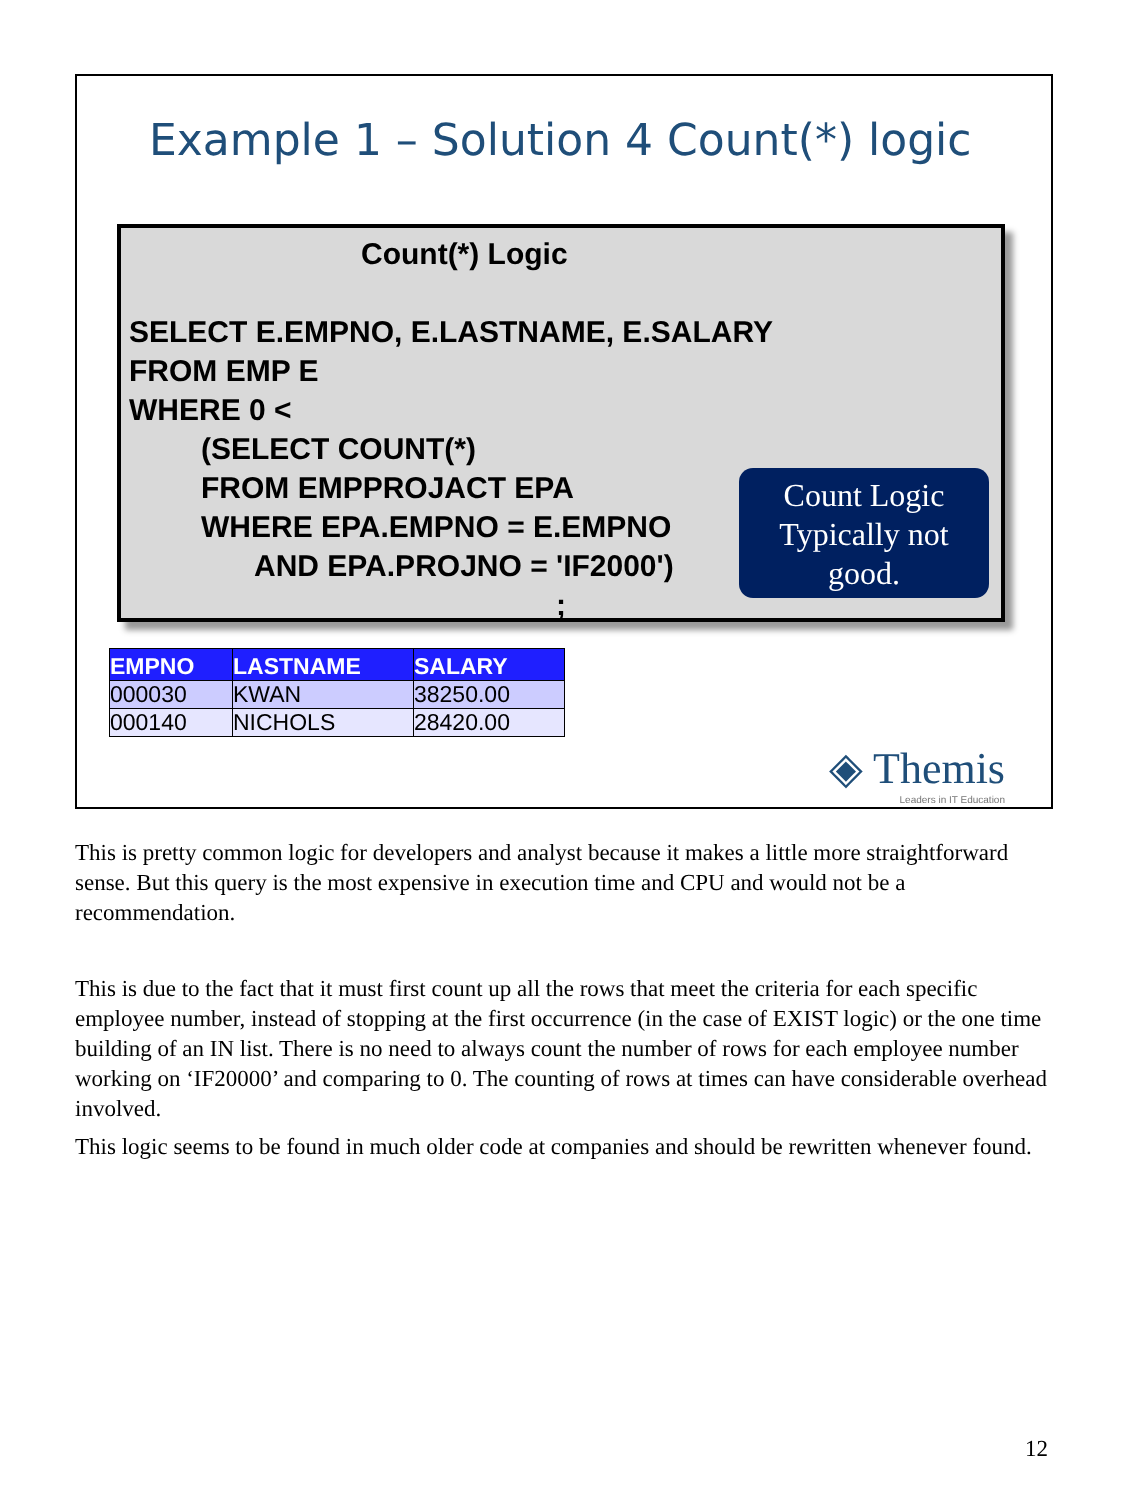Example 1 – Solution 4 Count(*) logic
Count(*) Logic
SELECT E.EMPNO, E.LASTNAME, E.SALARY
FROM EMP E
WHERE 0 <
(SELECT COUNT(*)
FROM EMPPROJACT EPA
WHERE EPA.EMPNO = E.EMPNO
AND EPA.PROJNO = 'IF2000')
;
Count Logic
Typically not
good.
| EMPNO | LASTNAME | SALARY |
| --- | --- | --- |
| 000030 | KWAN | 38250.00 |
| 000140 | NICHOLS | 28420.00 |
◈ Themis
Leaders in IT Education
This is pretty common logic for developers and analyst because it makes a little more straightforward sense. But this query is the most expensive in execution time and CPU and would not be a recommendation.
This is due to the fact that it must first count up all the rows that meet the criteria for each specific employee number, instead of stopping at the first occurrence (in the case of EXIST logic) or the one time building of an IN list. There is no need to always count the number of rows for each employee number working on ‘IF20000’ and comparing to 0. The counting of rows at times can have considerable overhead involved.
This logic seems to be found in much older code at companies and should be rewritten whenever found.
12